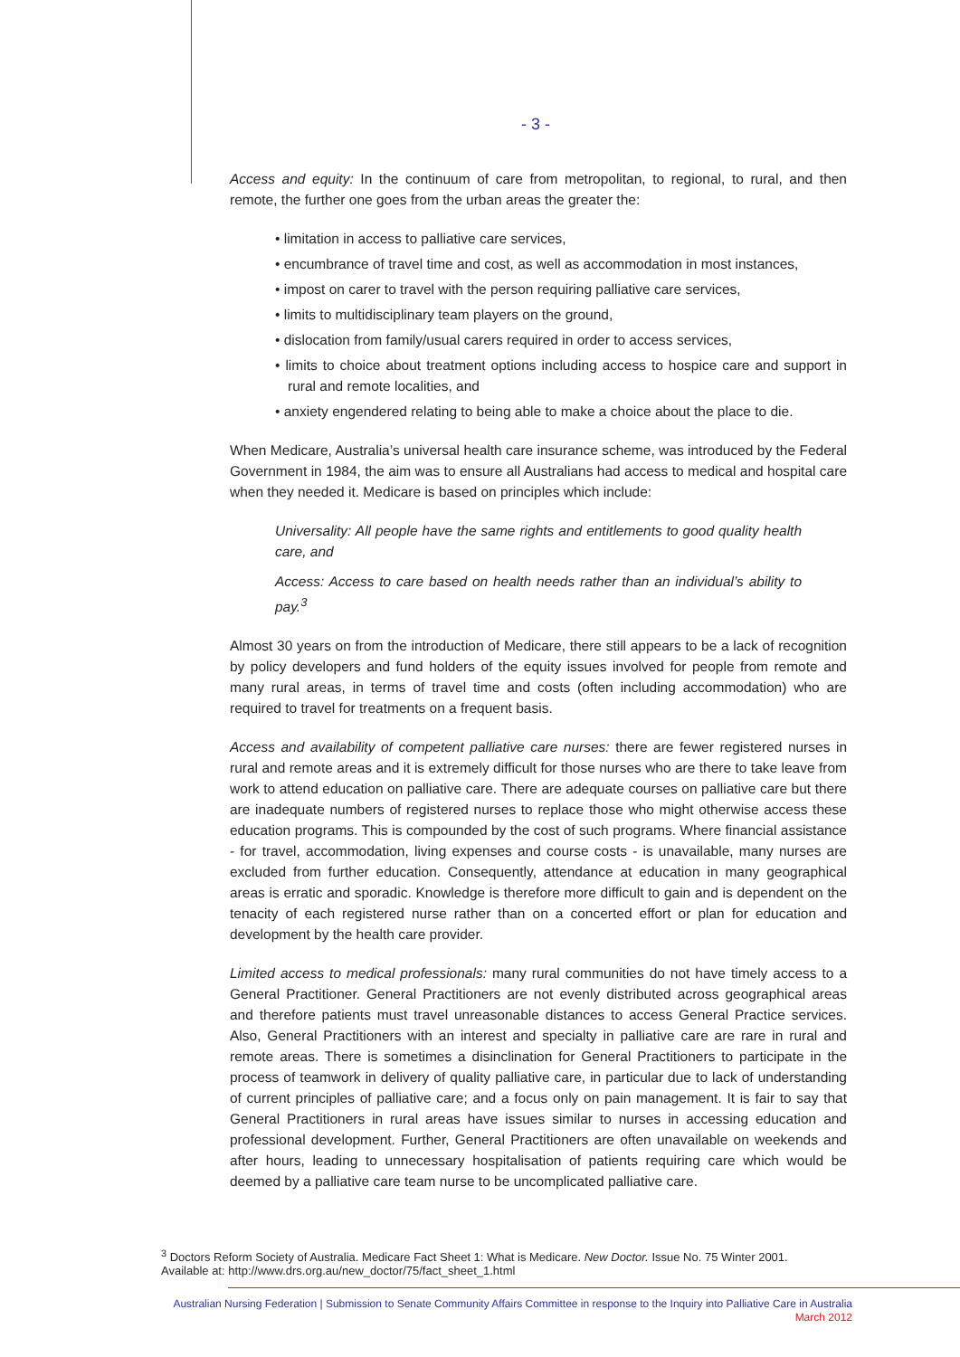- 3 -
Access and equity: In the continuum of care from metropolitan, to regional, to rural, and then remote, the further one goes from the urban areas the greater the:
• limitation in access to palliative care services,
• encumbrance of travel time and cost, as well as accommodation in most instances,
• impost on carer to travel with the person requiring palliative care services,
• limits to multidisciplinary team players on the ground,
• dislocation from family/usual carers required in order to access services,
• limits to choice about treatment options including access to hospice care and support in rural and remote localities, and
• anxiety engendered relating to being able to make a choice about the place to die.
When Medicare, Australia’s universal health care insurance scheme, was introduced by the Federal Government in 1984, the aim was to ensure all Australians had access to medical and hospital care when they needed it. Medicare is based on principles which include:
Universality: All people have the same rights and entitlements to good quality health care, and
Access: Access to care based on health needs rather than an individual’s ability to pay.<sup>3</sup>
Almost 30 years on from the introduction of Medicare, there still appears to be a lack of recognition by policy developers and fund holders of the equity issues involved for people from remote and many rural areas, in terms of travel time and costs (often including accommodation) who are required to travel for treatments on a frequent basis.
Access and availability of competent palliative care nurses: there are fewer registered nurses in rural and remote areas and it is extremely difficult for those nurses who are there to take leave from work to attend education on palliative care. There are adequate courses on palliative care but there are inadequate numbers of registered nurses to replace those who might otherwise access these education programs. This is compounded by the cost of such programs. Where financial assistance - for travel, accommodation, living expenses and course costs - is unavailable, many nurses are excluded from further education. Consequently, attendance at education in many geographical areas is erratic and sporadic. Knowledge is therefore more difficult to gain and is dependent on the tenacity of each registered nurse rather than on a concerted effort or plan for education and development by the health care provider.
Limited access to medical professionals: many rural communities do not have timely access to a General Practitioner. General Practitioners are not evenly distributed across geographical areas and therefore patients must travel unreasonable distances to access General Practice services. Also, General Practitioners with an interest and specialty in palliative care are rare in rural and remote areas. There is sometimes a disinclination for General Practitioners to participate in the process of teamwork in delivery of quality palliative care, in particular due to lack of understanding of current principles of palliative care; and a focus only on pain management. It is fair to say that General Practitioners in rural areas have issues similar to nurses in accessing education and professional development. Further, General Practitioners are often unavailable on weekends and after hours, leading to unnecessary hospitalisation of patients requiring care which would be deemed by a palliative care team nurse to be uncomplicated palliative care.
<sup>3</sup> Doctors Reform Society of Australia. Medicare Fact Sheet 1: What is Medicare. New Doctor. Issue No. 75 Winter 2001. Available at: http://www.drs.org.au/new_doctor/75/fact_sheet_1.html
Australian Nursing Federation | Submission to Senate Community Affairs Committee in response to the Inquiry into Palliative Care in Australia
March 2012